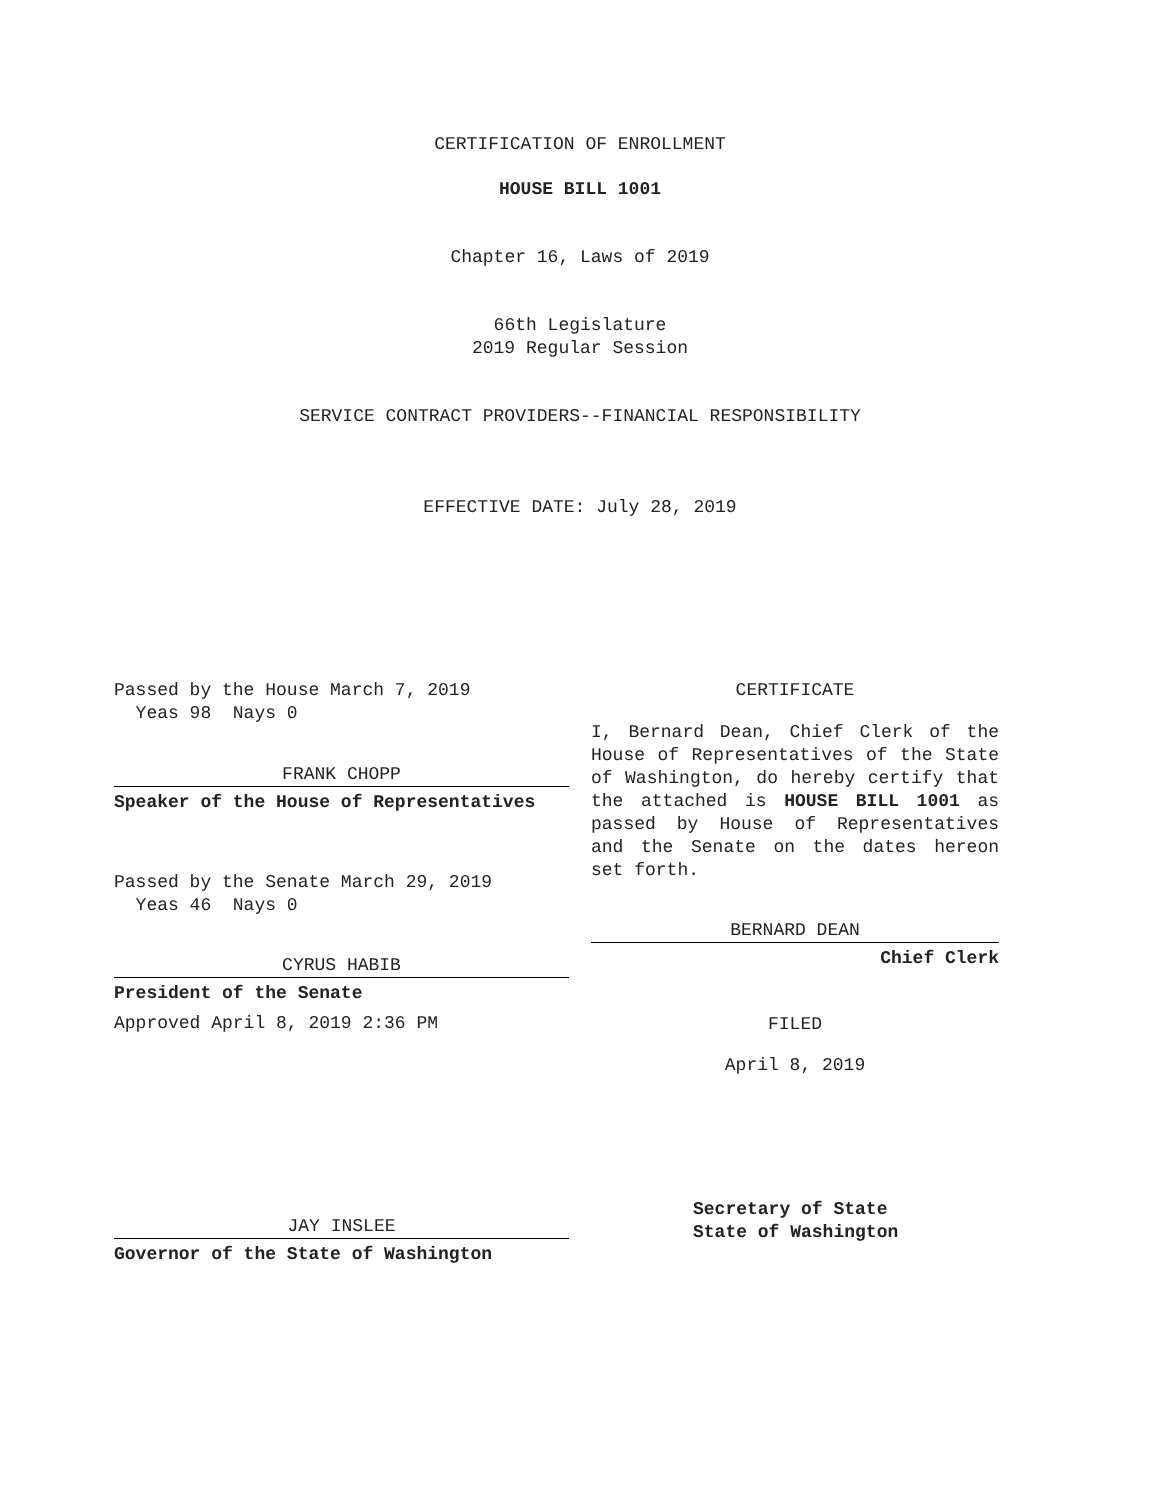CERTIFICATION OF ENROLLMENT
HOUSE BILL 1001
Chapter 16, Laws of 2019
66th Legislature
2019 Regular Session
SERVICE CONTRACT PROVIDERS--FINANCIAL RESPONSIBILITY
EFFECTIVE DATE: July 28, 2019
Passed by the House March 7, 2019
Yeas 98 Nays 0
FRANK CHOPP
Speaker of the House of Representatives
Passed by the Senate March 29, 2019
Yeas 46 Nays 0
CYRUS HABIB
President of the Senate
Approved April 8, 2019 2:36 PM
JAY INSLEE
Governor of the State of Washington
CERTIFICATE
I, Bernard Dean, Chief Clerk of the House of Representatives of the State of Washington, do hereby certify that the attached is HOUSE BILL 1001 as passed by House of Representatives and the Senate on the dates hereon set forth.
BERNARD DEAN
Chief Clerk
FILED
April 8, 2019
Secretary of State
State of Washington